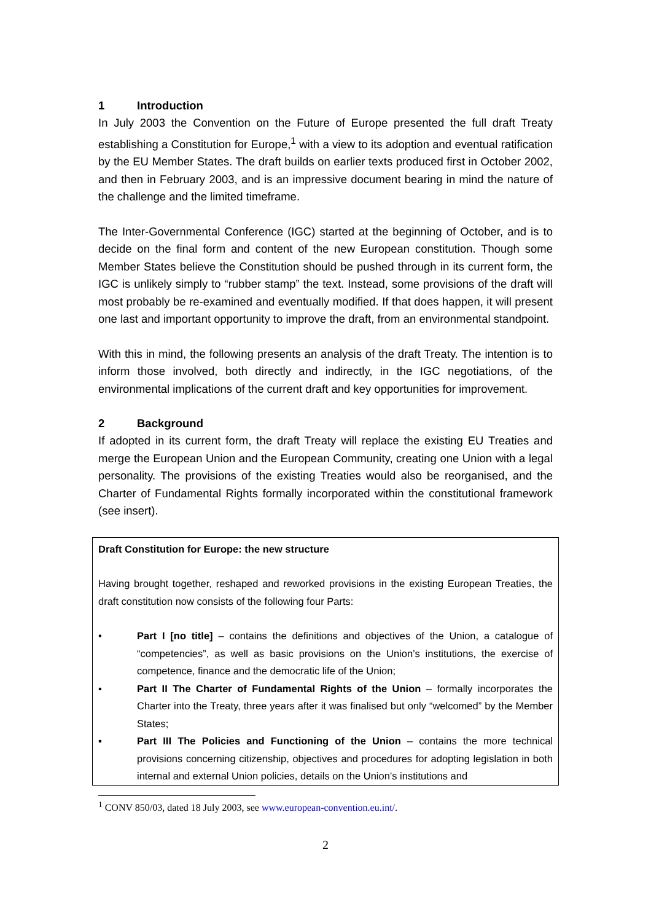1 Introduction
In July 2003 the Convention on the Future of Europe presented the full draft Treaty establishing a Constitution for Europe,<sup>1</sup> with a view to its adoption and eventual ratification by the EU Member States. The draft builds on earlier texts produced first in October 2002, and then in February 2003, and is an impressive document bearing in mind the nature of the challenge and the limited timeframe.
The Inter-Governmental Conference (IGC) started at the beginning of October, and is to decide on the final form and content of the new European constitution. Though some Member States believe the Constitution should be pushed through in its current form, the IGC is unlikely simply to “rubber stamp” the text. Instead, some provisions of the draft will most probably be re-examined and eventually modified. If that does happen, it will present one last and important opportunity to improve the draft, from an environmental standpoint.
With this in mind, the following presents an analysis of the draft Treaty. The intention is to inform those involved, both directly and indirectly, in the IGC negotiations, of the environmental implications of the current draft and key opportunities for improvement.
2 Background
If adopted in its current form, the draft Treaty will replace the existing EU Treaties and merge the European Union and the European Community, creating one Union with a legal personality. The provisions of the existing Treaties would also be reorganised, and the Charter of Fundamental Rights formally incorporated within the constitutional framework (see insert).
Draft Constitution for Europe: the new structure
Having brought together, reshaped and reworked provisions in the existing European Treaties, the draft constitution now consists of the following four Parts:
• Part I [no title] – contains the definitions and objectives of the Union, a catalogue of “competencies”, as well as basic provisions on the Union’s institutions, the exercise of competence, finance and the democratic life of the Union;
▪ Part II The Charter of Fundamental Rights of the Union – formally incorporates the Charter into the Treaty, three years after it was finalised but only “welcomed” by the Member States;
▪ Part III The Policies and Functioning of the Union – contains the more technical provisions concerning citizenship, objectives and procedures for adopting legislation in both internal and external Union policies, details on the Union’s institutions and
<sup>1</sup> CONV 850/03, dated 18 July 2003, see www.european-convention.eu.int/.
2